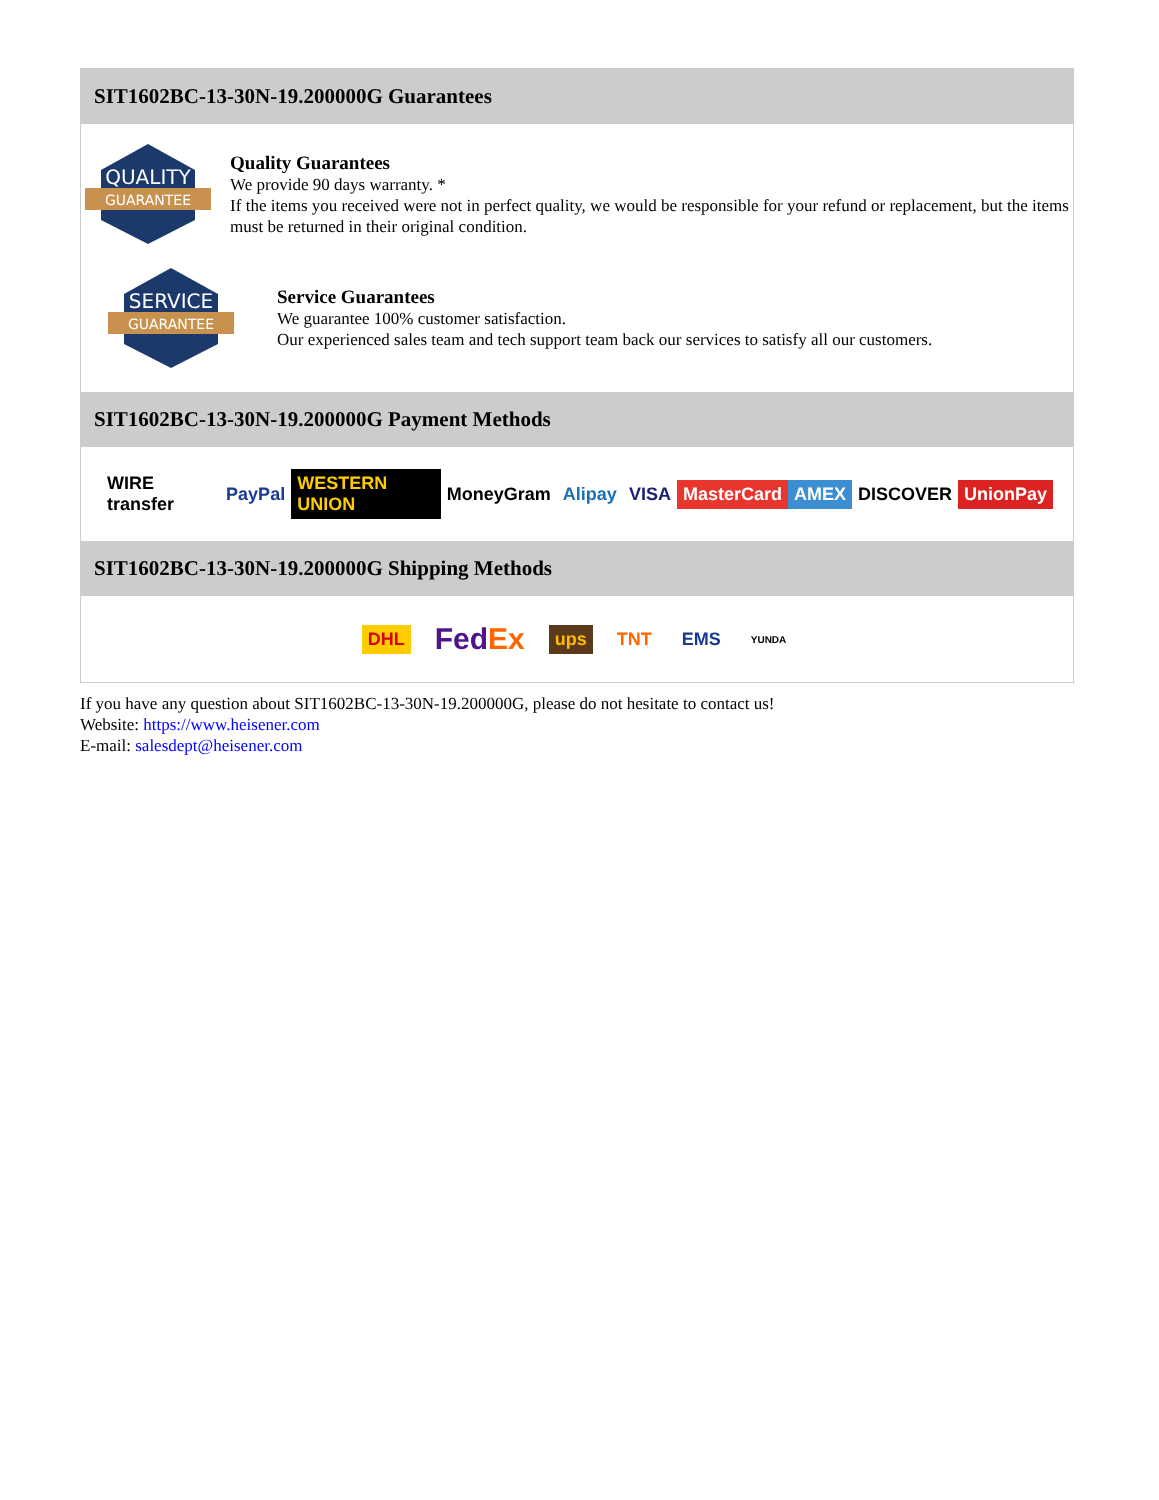SIT1602BC-13-30N-19.200000G Guarantees
QUALITY
GUARANTEE
Quality Guarantees
We provide 90 days warranty. *
If the items you received were not in perfect quality, we would be responsible for your refund or replacement, but the items must be returned in their original condition.
SERVICE
GUARANTEE
Service Guarantees
We guarantee 100% customer satisfaction.
Our experienced sales team and tech support team back our services to satisfy all our customers.
SIT1602BC-13-30N-19.200000G Payment Methods
WIRE transfer PayPal WESTERN UNION MoneyGram Alipay VISA MasterCard AMEX DISCOVER UnionPay
SIT1602BC-13-30N-19.200000G Shipping Methods
DHL FedEx ups TNT EMS YUNDA
If you have any question about SIT1602BC-13-30N-19.200000G, please do not hesitate to contact us!
Website: https://www.heisener.com
E-mail: salesdept@heisener.com